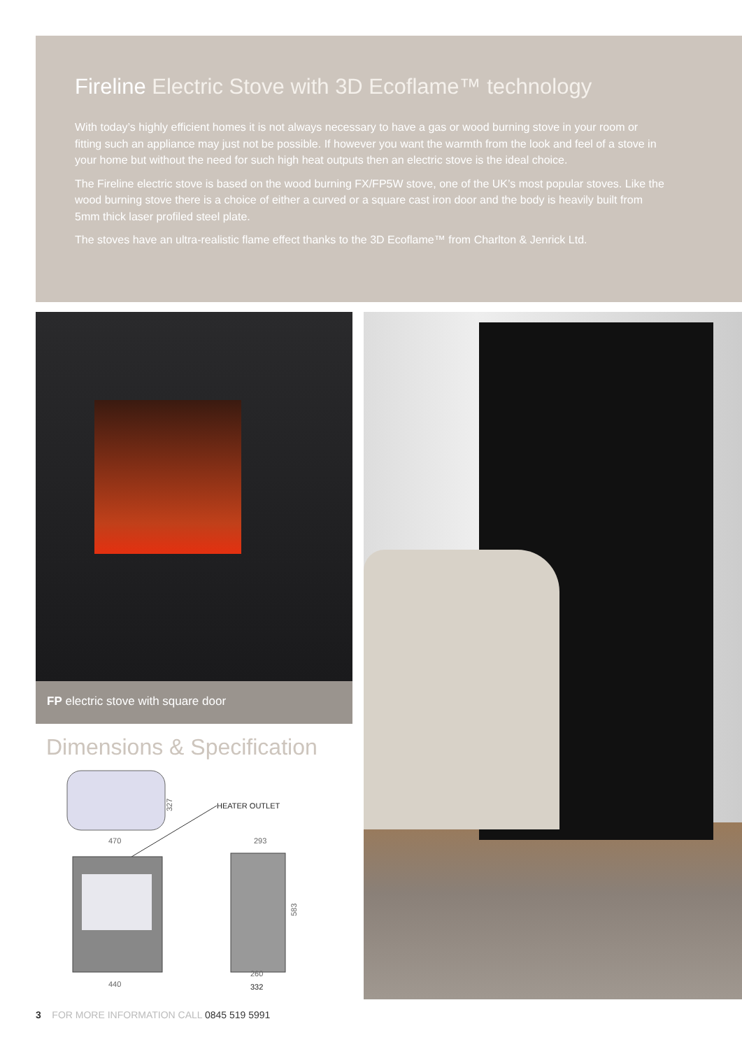Fireline Electric Stove with 3D Ecoflame™ technology
With today’s highly efficient homes it is not always necessary to have a gas or wood burning stove in your room or fitting such an appliance may just not be possible. If however you want the warmth from the look and feel of a stove in your home but without the need for such high heat outputs then an electric stove is the ideal choice.
The Fireline electric stove is based on the wood burning FX/FP5W stove, one of the UK’s most popular stoves. Like the wood burning stove there is a choice of either a curved or a square cast iron door and the body is heavily built from 5mm thick laser profiled steel plate.
The stoves have an ultra-realistic flame effect thanks to the 3D Ecoflame™ from Charlton & Jenrick Ltd.
FP electric stove with square door
Dimensions & Specification
327
470
HEATER OUTLET
440
293
583
260
332
3 FOR MORE INFORMATION CALL 0845 519 5991